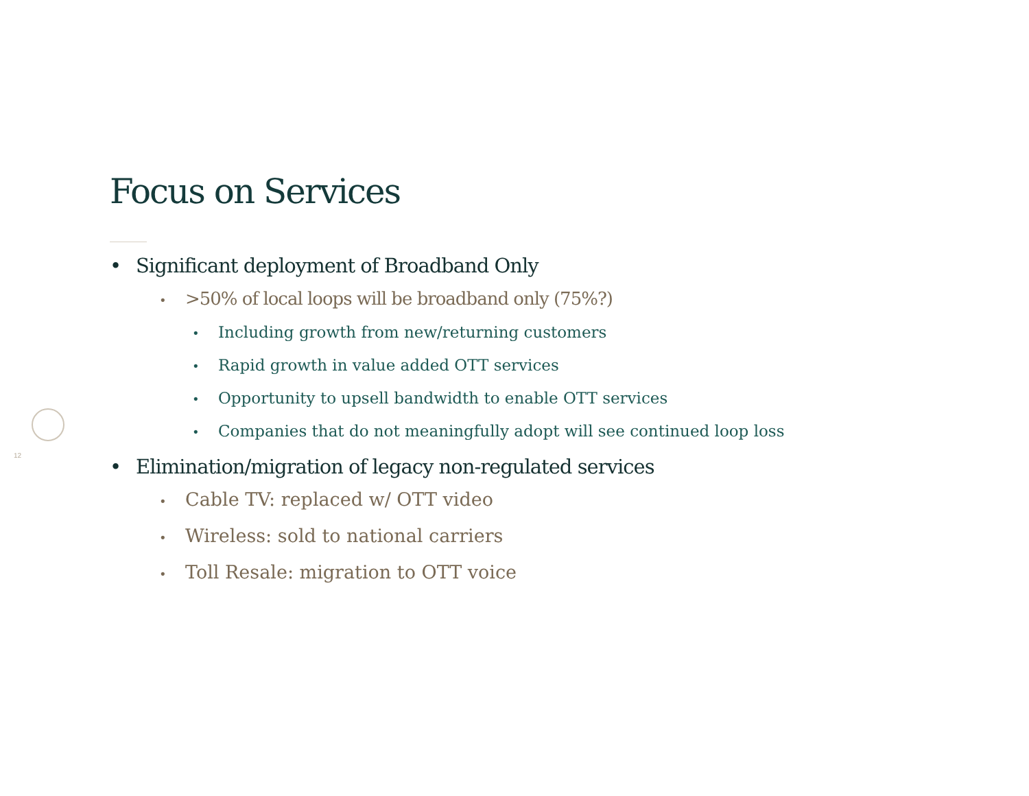Focus on Services
12
• Significant deployment of Broadband Only
• >50% of local loops will be broadband only (75%?)
• Including growth from new/returning customers
• Rapid growth in value added OTT services
• Opportunity to upsell bandwidth to enable OTT services
• Companies that do not meaningfully adopt will see continued loop loss
• Elimination/migration of legacy non-regulated services
• Cable TV: replaced w/ OTT video
• Wireless: sold to national carriers
• Toll Resale: migration to OTT voice